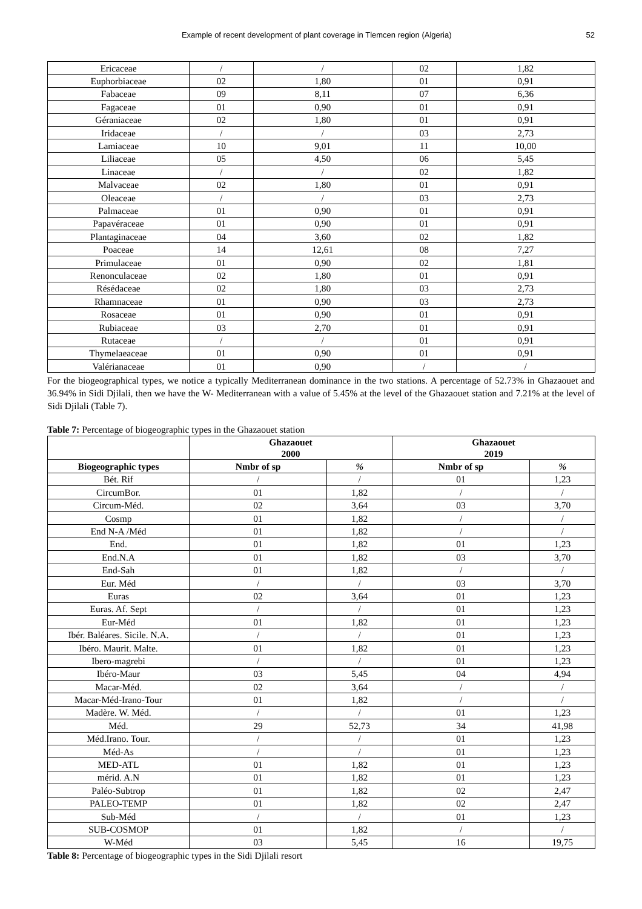Example of recent development of plant coverage in Tlemcen region (Algeria) 52
| Ericaceae | / | / | 02 | 1,82 |
| Euphorbiaceae | 02 | 1,80 | 01 | 0,91 |
| Fabaceae | 09 | 8,11 | 07 | 6,36 |
| Fagaceae | 01 | 0,90 | 01 | 0,91 |
| Géraniaceae | 02 | 1,80 | 01 | 0,91 |
| Iridaceae | / | / | 03 | 2,73 |
| Lamiaceae | 10 | 9,01 | 11 | 10,00 |
| Liliaceae | 05 | 4,50 | 06 | 5,45 |
| Linaceae | / | / | 02 | 1,82 |
| Malvaceae | 02 | 1,80 | 01 | 0,91 |
| Oleaceae | / | / | 03 | 2,73 |
| Palmaceae | 01 | 0,90 | 01 | 0,91 |
| Papavéraceae | 01 | 0,90 | 01 | 0,91 |
| Plantaginaceae | 04 | 3,60 | 02 | 1,82 |
| Poaceae | 14 | 12,61 | 08 | 7,27 |
| Primulaceae | 01 | 0,90 | 02 | 1,81 |
| Renonculaceae | 02 | 1,80 | 01 | 0,91 |
| Résédaceae | 02 | 1,80 | 03 | 2,73 |
| Rhamnaceae | 01 | 0,90 | 03 | 2,73 |
| Rosaceae | 01 | 0,90 | 01 | 0,91 |
| Rubiaceae | 03 | 2,70 | 01 | 0,91 |
| Rutaceae | / | / | 01 | 0,91 |
| Thymelaeaceae | 01 | 0,90 | 01 | 0,91 |
| Valérianaceae | 01 | 0,90 | / | / |
For the biogeographical types, we notice a typically Mediterranean dominance in the two stations. A percentage of 52.73% in Ghazaouet and 36.94% in Sidi Djilali, then we have the W- Mediterranean with a value of 5.45% at the level of the Ghazaouet station and 7.21% at the level of Sidi Djilali (Table 7).
Table 7: Percentage of biogeographic types in the Ghazaouet station
| | Ghazaouet 2000 | | Ghazaouet 2019 | |
| --- | --- | --- | --- | --- |
| Biogeographic types | Nmbr of sp | % | Nmbr of sp | % |
| Bét. Rif | / | / | 01 | 1,23 |
| CircumBor. | 01 | 1,82 | / | / |
| Circum-Méd. | 02 | 3,64 | 03 | 3,70 |
| Cosmp | 01 | 1,82 | / | / |
| End N-A /Méd | 01 | 1,82 | / | / |
| End. | 01 | 1,82 | 01 | 1,23 |
| End.N.A | 01 | 1,82 | 03 | 3,70 |
| End-Sah | 01 | 1,82 | / | / |
| Eur. Méd | / | / | 03 | 3,70 |
| Euras | 02 | 3,64 | 01 | 1,23 |
| Euras. Af. Sept | / | / | 01 | 1,23 |
| Eur-Méd | 01 | 1,82 | 01 | 1,23 |
| Ibér. Baléares. Sicile. N.A. | / | / | 01 | 1,23 |
| Ibéro. Maurit. Malte. | 01 | 1,82 | 01 | 1,23 |
| Ibero-magrebi | / | / | 01 | 1,23 |
| Ibéro-Maur | 03 | 5,45 | 04 | 4,94 |
| Macar-Méd. | 02 | 3,64 | / | / |
| Macar-Méd-Irano-Tour | 01 | 1,82 | / | / |
| Madère. W. Méd. | / | / | 01 | 1,23 |
| Méd. | 29 | 52,73 | 34 | 41,98 |
| Méd.Irano. Tour. | / | / | 01 | 1,23 |
| Méd-As | / | / | 01 | 1,23 |
| MED-ATL | 01 | 1,82 | 01 | 1,23 |
| mérid. A.N | 01 | 1,82 | 01 | 1,23 |
| Paléo-Subtrop | 01 | 1,82 | 02 | 2,47 |
| PALEO-TEMP | 01 | 1,82 | 02 | 2,47 |
| Sub-Méd | / | / | 01 | 1,23 |
| SUB-COSMOP | 01 | 1,82 | / | / |
| W-Méd | 03 | 5,45 | 16 | 19,75 |
Table 8: Percentage of biogeographic types in the Sidi Djilali resort